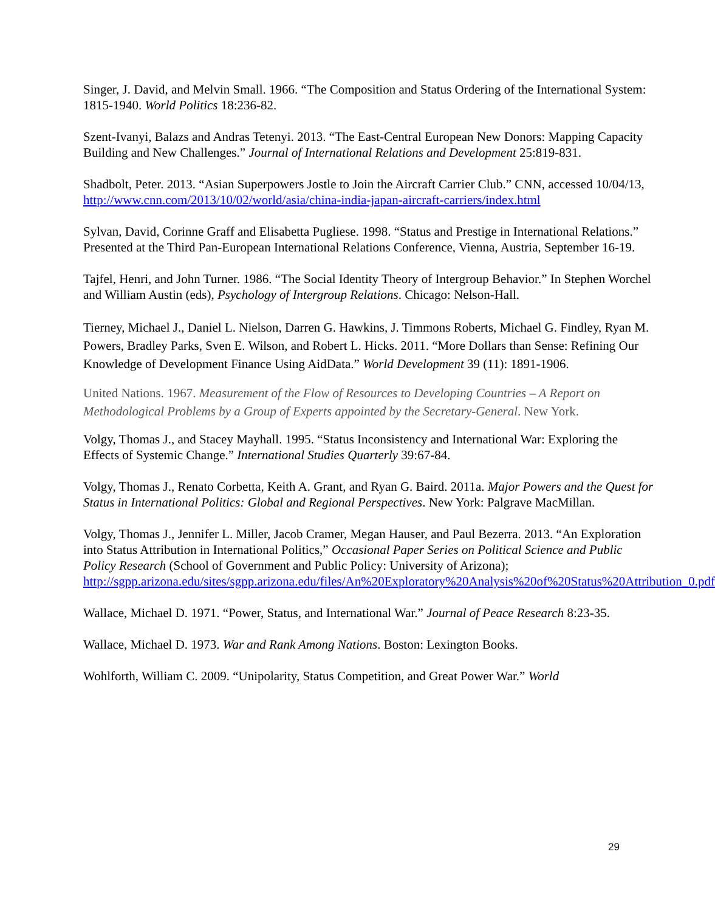Singer, J. David, and Melvin Small. 1966. “The Composition and Status Ordering of the International System: 1815-1940. World Politics 18:236-82.
Szent-Ivanyi, Balazs and Andras Tetenyi. 2013. “The East-Central European New Donors: Mapping Capacity Building and New Challenges.” Journal of International Relations and Development 25:819-831.
Shadbolt, Peter. 2013. “Asian Superpowers Jostle to Join the Aircraft Carrier Club.” CNN, accessed 10/04/13, http://www.cnn.com/2013/10/02/world/asia/china-india-japan-aircraft-carriers/index.html
Sylvan, David, Corinne Graff and Elisabetta Pugliese. 1998. “Status and Prestige in International Relations.” Presented at the Third Pan-European International Relations Conference, Vienna, Austria, September 16-19.
Tajfel, Henri, and John Turner. 1986. “The Social Identity Theory of Intergroup Behavior.” In Stephen Worchel and William Austin (eds), Psychology of Intergroup Relations. Chicago: Nelson-Hall.
Tierney, Michael J., Daniel L. Nielson, Darren G. Hawkins, J. Timmons Roberts, Michael G. Findley, Ryan M. Powers, Bradley Parks, Sven E. Wilson, and Robert L. Hicks. 2011. “More Dollars than Sense: Refining Our Knowledge of Development Finance Using AidData.” World Development 39 (11): 1891-1906.
United Nations. 1967. Measurement of the Flow of Resources to Developing Countries – A Report on Methodological Problems by a Group of Experts appointed by the Secretary-General. New York.
Volgy, Thomas J., and Stacey Mayhall. 1995. “Status Inconsistency and International War: Exploring the Effects of Systemic Change.” International Studies Quarterly 39:67-84.
Volgy, Thomas J., Renato Corbetta, Keith A. Grant, and Ryan G. Baird. 2011a. Major Powers and the Quest for Status in International Politics: Global and Regional Perspectives. New York: Palgrave MacMillan.
Volgy, Thomas J., Jennifer L. Miller, Jacob Cramer, Megan Hauser, and Paul Bezerra. 2013. “An Exploration into Status Attribution in International Politics,” Occasional Paper Series on Political Science and Public Policy Research (School of Government and Public Policy: University of Arizona); http://sgpp.arizona.edu/sites/sgpp.arizona.edu/files/An%20Exploratory%20Analysis%20of%20Status%20Attribution_0.pdf
Wallace, Michael D. 1971. “Power, Status, and International War.” Journal of Peace Research 8:23-35.
Wallace, Michael D. 1973. War and Rank Among Nations. Boston: Lexington Books.
Wohlforth, William C. 2009. “Unipolarity, Status Competition, and Great Power War.” World
29